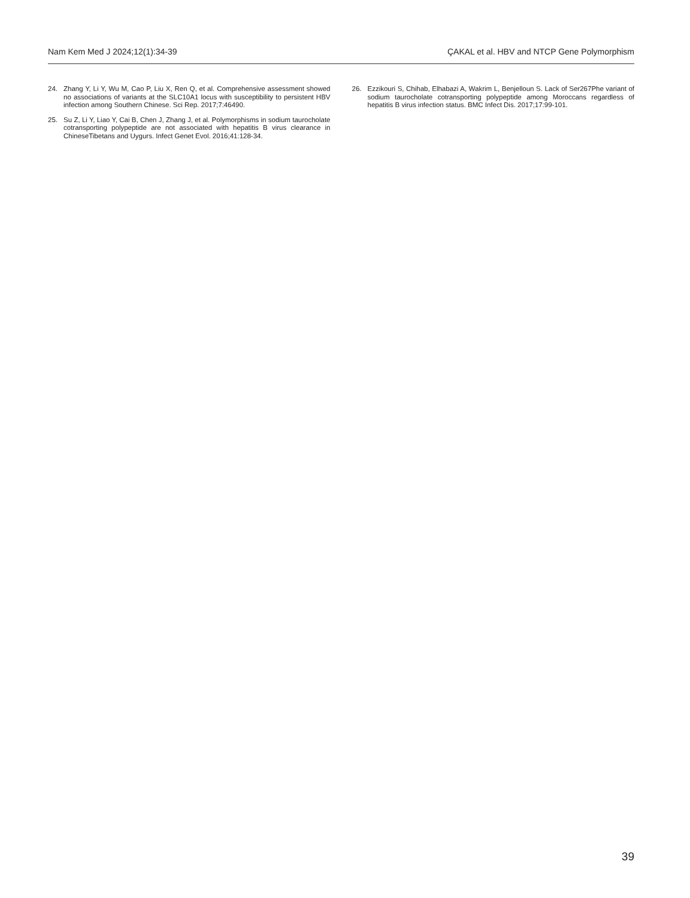Nam Kem Med J 2024;12(1):34-39 ÇAKAL et al. HBV and NTCP Gene Polymorphism
24. Zhang Y, Li Y, Wu M, Cao P, Liu X, Ren Q, et al. Comprehensive assessment showed no associations of variants at the SLC10A1 locus with susceptibility to persistent HBV infection among Southern Chinese. Sci Rep. 2017;7:46490.
25. Su Z, Li Y, Liao Y, Cai B, Chen J, Zhang J, et al. Polymorphisms in sodium taurocholate cotransporting polypeptide are not associated with hepatitis B virus clearance in ChineseTibetans and Uygurs. Infect Genet Evol. 2016;41:128-34.
26. Ezzikouri S, Chihab, Elhabazi A, Wakrim L, Benjelloun S. Lack of Ser267Phe variant of sodium taurocholate cotransporting polypeptide among Moroccans regardless of hepatitis B virus infection status. BMC Infect Dis. 2017;17:99-101.
39